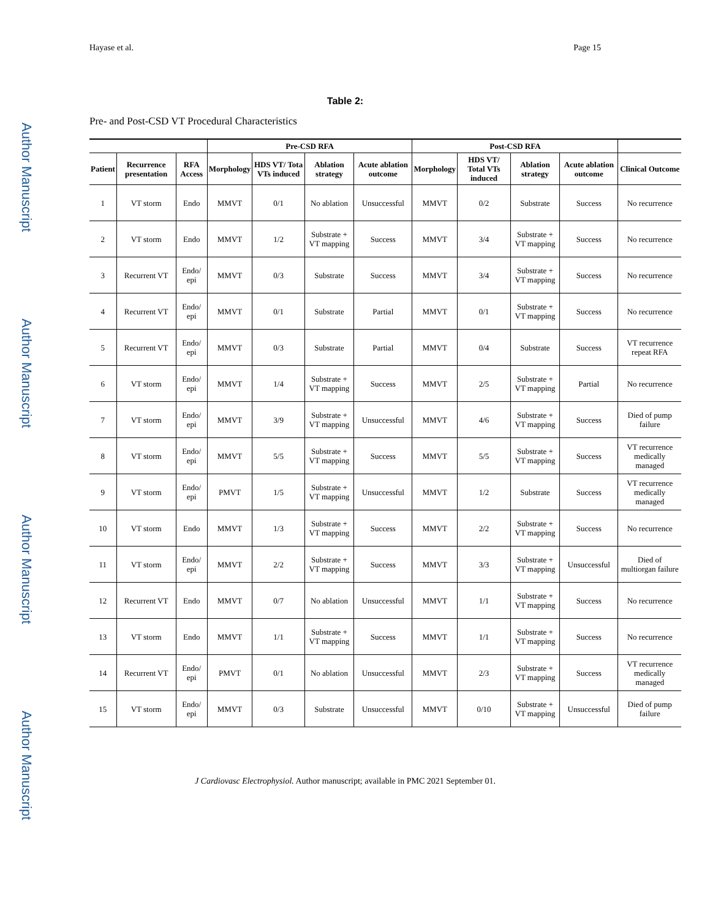Author Manuscript
Author Manuscript
Author Manuscript
Author Manuscript
Hayase et al. Page 15
Table 2:
Pre- and Post-CSD VT Procedural Characteristics
| | | | Pre-CSD RFA | | | | Post-CSD RFA | | | | |
| --- | --- | --- | --- | --- | --- | --- | --- | --- | --- | --- | --- |
| Patient | Recurrence presentation | RFA Access | Morphology | HDS VT/ Tota VTs induced | Ablation strategy | Acute ablation outcome | Morphology | HDS VT/ Total VTs induced | Ablation strategy | Acute ablation outcome | Clinical Outcome |
| 1 | VT storm | Endo | MMVT | 0/1 | No ablation | Unsuccessful | MMVT | 0/2 | Substrate | Success | No recurrence |
| 2 | VT storm | Endo | MMVT | 1/2 | Substrate + VT mapping | Success | MMVT | 3/4 | Substrate + VT mapping | Success | No recurrence |
| 3 | Recurrent VT | Endo/ epi | MMVT | 0/3 | Substrate | Success | MMVT | 3/4 | Substrate + VT mapping | Success | No recurrence |
| 4 | Recurrent VT | Endo/ epi | MMVT | 0/1 | Substrate | Partial | MMVT | 0/1 | Substrate + VT mapping | Success | No recurrence |
| 5 | Recurrent VT | Endo/ epi | MMVT | 0/3 | Substrate | Partial | MMVT | 0/4 | Substrate | Success | VT recurrence repeat RFA |
| 6 | VT storm | Endo/ epi | MMVT | 1/4 | Substrate + VT mapping | Success | MMVT | 2/5 | Substrate + VT mapping | Partial | No recurrence |
| 7 | VT storm | Endo/ epi | MMVT | 3/9 | Substrate + VT mapping | Unsuccessful | MMVT | 4/6 | Substrate + VT mapping | Success | Died of pump failure |
| 8 | VT storm | Endo/ epi | MMVT | 5/5 | Substrate + VT mapping | Success | MMVT | 5/5 | Substrate + VT mapping | Success | VT recurrence medically managed |
| 9 | VT storm | Endo/ epi | PMVT | 1/5 | Substrate + VT mapping | Unsuccessful | MMVT | 1/2 | Substrate | Success | VT recurrence medically managed |
| 10 | VT storm | Endo | MMVT | 1/3 | Substrate + VT mapping | Success | MMVT | 2/2 | Substrate + VT mapping | Success | No recurrence |
| 11 | VT storm | Endo/ epi | MMVT | 2/2 | Substrate + VT mapping | Success | MMVT | 3/3 | Substrate + VT mapping | Unsuccessful | Died of multiorgan failure |
| 12 | Recurrent VT | Endo | MMVT | 0/7 | No ablation | Unsuccessful | MMVT | 1/1 | Substrate + VT mapping | Success | No recurrence |
| 13 | VT storm | Endo | MMVT | 1/1 | Substrate + VT mapping | Success | MMVT | 1/1 | Substrate + VT mapping | Success | No recurrence |
| 14 | Recurrent VT | Endo/ epi | PMVT | 0/1 | No ablation | Unsuccessful | MMVT | 2/3 | Substrate + VT mapping | Success | VT recurrence medically managed |
| 15 | VT storm | Endo/ epi | MMVT | 0/3 | Substrate | Unsuccessful | MMVT | 0/10 | Substrate + VT mapping | Unsuccessful | Died of pump failure |
J Cardiovasc Electrophysiol. Author manuscript; available in PMC 2021 September 01.